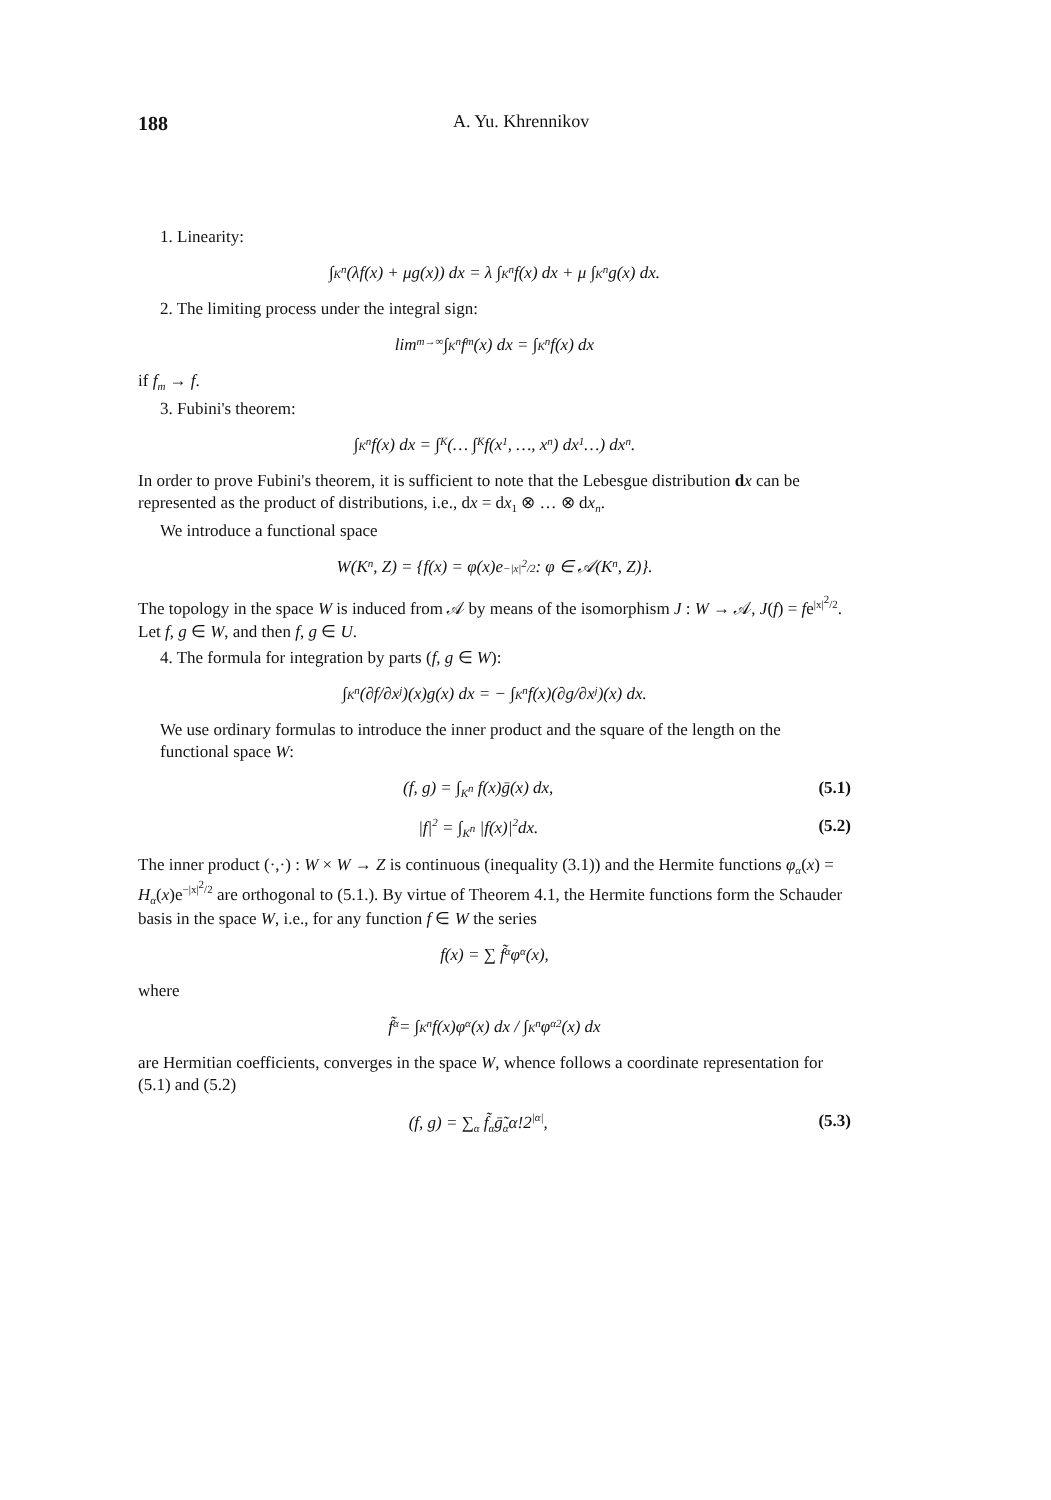188 A. Yu. Khrennikov
1. Linearity:
∫<sub>K<sup>n</sup></sub> (λf(x) + μg(x)) dx = λ ∫<sub>K<sup>n</sup></sub> f(x) dx + μ ∫<sub>K<sup>n</sup></sub> g(x) dx.
2. The limiting process under the integral sign:
lim<sub>m→∞</sub> ∫<sub>K<sup>n</sup></sub> f<sub>m</sub>(x) dx = ∫<sub>K<sup>n</sup></sub> f(x) dx
if f<sub>m</sub> → f.
3. Fubini's theorem:
∫<sub>K<sup>n</sup></sub> f(x) dx = ∫<sub>K</sub>(… ∫<sub>K</sub> f(x<sub>1</sub>, …, x<sub>n</sub>) dx<sub>1</sub> …) dx<sub>n</sub>.
In order to prove Fubini's theorem, it is sufficient to note that the Lebesgue distribution dx can be represented as the product of distributions, i.e., dx = dx<sub>1</sub> ⊗ … ⊗ dx<sub>n</sub>.
We introduce a functional space
W(K<sup>n</sup>, Z) = {f(x) = φ(x)e<sup>−|x|<sup>2</sup>/2</sup> : φ ∈ 𝒜(K<sup>n</sup>, Z)}.
The topology in the space W is induced from 𝒜 by means of the isomorphism J : W → 𝒜, J(f) = fe<sup>|x|<sup>2</sup>/2</sup>. Let f, g ∈ W, and then f, g ∈ U.
4. The formula for integration by parts (f, g ∈ W):
∫<sub>K<sup>n</sup></sub> (∂f/∂x<sub>j</sub>)(x)g(x) dx = − ∫<sub>K<sup>n</sup></sub> f(x)(∂g/∂x<sub>j</sub>)(x) dx.
We use ordinary formulas to introduce the inner product and the square of the length on the functional space W:
(f, g) = ∫<sub>K<sup>n</sup></sub> f(x)ḡ(x) dx, (5.1)
|f|<sup>2</sup> = ∫<sub>K<sup>n</sup></sub> |f(x)|<sup>2</sup>dx. (5.2)
The inner product (·,·) : W × W → Z is continuous (inequality (3.1)) and the Hermite functions φ<sub>α</sub>(x) = H<sub>α</sub>(x)e<sup>−|x|<sup>2</sup>/2</sup> are orthogonal to (5.1.). By virtue of Theorem 4.1, the Hermite functions form the Schauder basis in the space W, i.e., for any function f ∈ W the series
f(x) = ∑ f̃<sub>α</sub>φ<sub>α</sub>(x),
where
f̃<sub>α</sub> = ∫<sub>K<sup>n</sup></sub> f(x)φ<sub>α</sub>(x) dx / ∫<sub>K<sup>n</sup></sub> φ<sub>α</sub><sup>2</sup>(x) dx
are Hermitian coefficients, converges in the space W, whence follows a coordinate representation for (5.1) and (5.2)
(f, g) = ∑<sub>α</sub> f̃<sub>α</sub>ḡ̃<sub>α</sub>α!2<sup>|α|</sup>, (5.3)